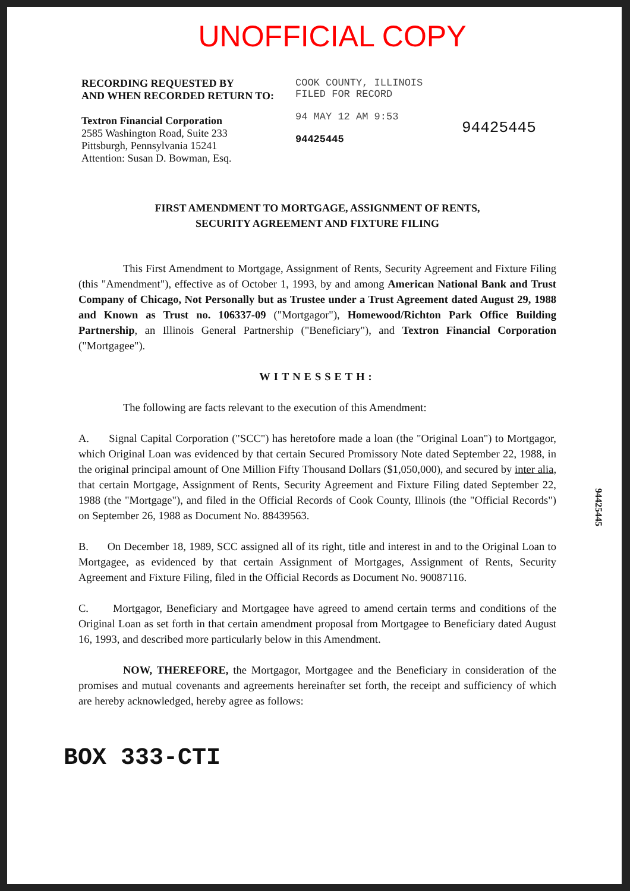UNOFFICIAL COPY
RECORDING REQUESTED BY
AND WHEN RECORDED RETURN TO:
Textron Financial Corporation
2585 Washington Road, Suite 233
Pittsburgh, Pennsylvania 15241
Attention: Susan D. Bowman, Esq.
COOK COUNTY, ILLINOIS
FILED FOR RECORD
94 MAY 12 AM 9:53
94425445
94425445
FIRST AMENDMENT TO MORTGAGE, ASSIGNMENT OF RENTS,
SECURITY AGREEMENT AND FIXTURE FILING
This First Amendment to Mortgage, Assignment of Rents, Security Agreement and Fixture Filing (this "Amendment"), effective as of October 1, 1993, by and among American National Bank and Trust Company of Chicago, Not Personally but as Trustee under a Trust Agreement dated August 29, 1988 and Known as Trust no. 106337-09 ("Mortgagor"), Homewood/Richton Park Office Building Partnership, an Illinois General Partnership ("Beneficiary"), and Textron Financial Corporation ("Mortgagee").
WITNESSETH:
The following are facts relevant to the execution of this Amendment:
A. Signal Capital Corporation ("SCC") has heretofore made a loan (the "Original Loan") to Mortgagor, which Original Loan was evidenced by that certain Secured Promissory Note dated September 22, 1988, in the original principal amount of One Million Fifty Thousand Dollars ($1,050,000), and secured by inter alia, that certain Mortgage, Assignment of Rents, Security Agreement and Fixture Filing dated September 22, 1988 (the "Mortgage"), and filed in the Official Records of Cook County, Illinois (the "Official Records") on September 26, 1988 as Document No. 88439563.
B. On December 18, 1989, SCC assigned all of its right, title and interest in and to the Original Loan to Mortgagee, as evidenced by that certain Assignment of Mortgages, Assignment of Rents, Security Agreement and Fixture Filing, filed in the Official Records as Document No. 90087116.
C. Mortgagor, Beneficiary and Mortgagee have agreed to amend certain terms and conditions of the Original Loan as set forth in that certain amendment proposal from Mortgagee to Beneficiary dated August 16, 1993, and described more particularly below in this Amendment.
NOW, THEREFORE, the Mortgagor, Mortgagee and the Beneficiary in consideration of the promises and mutual covenants and agreements hereinafter set forth, the receipt and sufficiency of which are hereby acknowledged, hereby agree as follows:
BOX 333-CTI
94425445